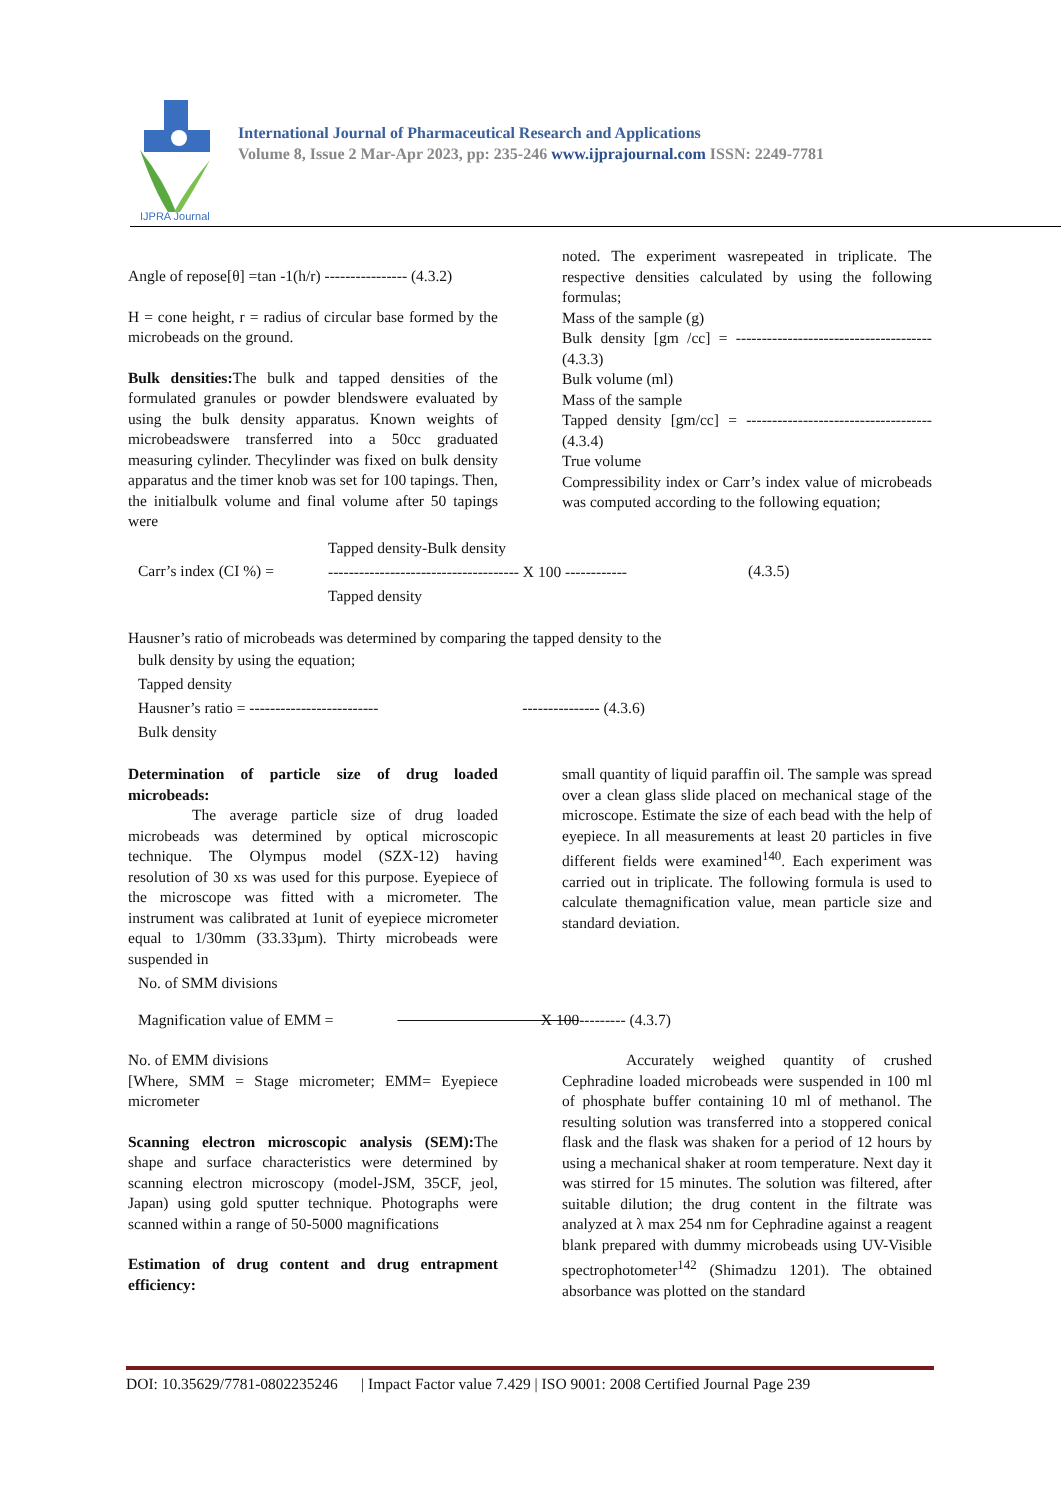IJPRA Journal
International Journal of Pharmaceutical Research and Applications
Volume 8, Issue 2 Mar-Apr 2023, pp: 235-246 www.ijprajournal.com ISSN: 2249-7781
Angle of repose[θ] =tan -1(h/r) ---------------- (4.3.2)
H = cone height, r = radius of circular base formed by the microbeads on the ground.
Bulk densities: The bulk and tapped densities of the formulated granules or powder blendswere evaluated by using the bulk density apparatus. Known weights of microbeadswere transferred into a 50cc graduated measuring cylinder. Thecylinder was fixed on bulk density apparatus and the timer knob was set for 100 tapings. Then, the initialbulk volume and final volume after 50 tapings were
noted. The experiment wasrepeated in triplicate. The respective densities calculated by using the following formulas;
Mass of the sample (g)
Bulk density [gm /cc] = -------------------------------------- (4.3.3)
Bulk volume (ml)
Mass of the sample
Tapped density [gm/cc] = ------------------------------------ (4.3.4)
True volume
Compressibility index or Carr’s index value of microbeads was computed according to the following equation;
Carr’s index (CI %) =
Tapped density-Bulk density
------------------------------------- X 100 ------------
Tapped density
(4.3.5)
Hausner’s ratio of microbeads was determined by comparing the tapped density to the
bulk density by using the equation;
Tapped density
Hausner’s ratio = ------------------------- --------------- (4.3.6)
Bulk density
Determination of particle size of drug loaded microbeads:
The average particle size of drug loaded microbeads was determined by optical microscopic technique. The Olympus model (SZX-12) having resolution of 30 xs was used for this purpose. Eyepiece of the microscope was fitted with a micrometer. The instrument was calibrated at 1unit of eyepiece micrometer equal to 1/30mm (33.33µm). Thirty microbeads were suspended in
small quantity of liquid paraffin oil. The sample was spread over a clean glass slide placed on mechanical stage of the microscope. Estimate the size of each bead with the help of eyepiece. In all measurements at least 20 particles in five different fields were examined<sup>140</sup>. Each experiment was carried out in triplicate. The following formula is used to calculate themagnification value, mean particle size and standard deviation.
No. of SMM divisions
Magnification value of EMM =           X 100--------- (4.3.7)
No. of EMM divisions
[Where, SMM = Stage micrometer; EMM= Eyepiece micrometer
Scanning electron microscopic analysis (SEM): The shape and surface characteristics were determined by scanning electron microscopy (model-JSM, 35CF, jeol, Japan) using gold sputter technique. Photographs were scanned within a range of 50-5000 magnifications
Estimation of drug content and drug entrapment efficiency:
Accurately weighed quantity of crushed Cephradine loaded microbeads were suspended in 100 ml of phosphate buffer containing 10 ml of methanol. The resulting solution was transferred into a stoppered conical flask and the flask was shaken for a period of 12 hours by using a mechanical shaker at room temperature. Next day it was stirred for 15 minutes. The solution was filtered, after suitable dilution; the drug content in the filtrate was analyzed at λ max 254 nm for Cephradine against a reagent blank prepared with dummy microbeads using UV-Visible spectrophotometer<sup>142</sup> (Shimadzu 1201). The obtained absorbance was plotted on the standard
DOI: 10.35629/7781-0802235246 | Impact Factor value 7.429 | ISO 9001: 2008 Certified Journal Page 239